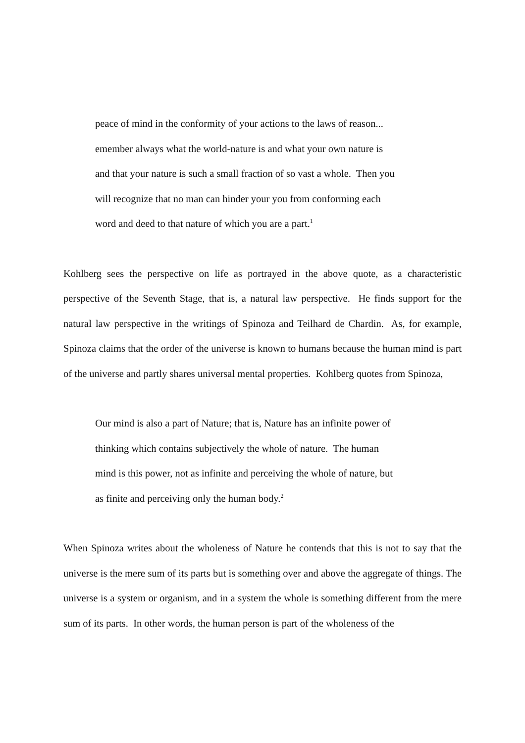peace of mind in the conformity of your actions to the laws of reason...
emember always what the world-nature is and what your own nature is
and that your nature is such a small fraction of so vast a whole. Then you
will recognize that no man can hinder your you from conforming each
word and deed to that nature of which you are a part.<sup>1</sup>
Kohlberg sees the perspective on life as portrayed in the above quote, as a characteristic perspective of the Seventh Stage, that is, a natural law perspective. He finds support for the natural law perspective in the writings of Spinoza and Teilhard de Chardin. As, for example, Spinoza claims that the order of the universe is known to humans because the human mind is part of the universe and partly shares universal mental properties. Kohlberg quotes from Spinoza,
Our mind is also a part of Nature; that is, Nature has an infinite power of
thinking which contains subjectively the whole of nature. The human
mind is this power, not as infinite and perceiving the whole of nature, but
as finite and perceiving only the human body.<sup>2</sup>
When Spinoza writes about the wholeness of Nature he contends that this is not to say that the universe is the mere sum of its parts but is something over and above the aggregate of things. The universe is a system or organism, and in a system the whole is something different from the mere sum of its parts. In other words, the human person is part of the wholeness of the